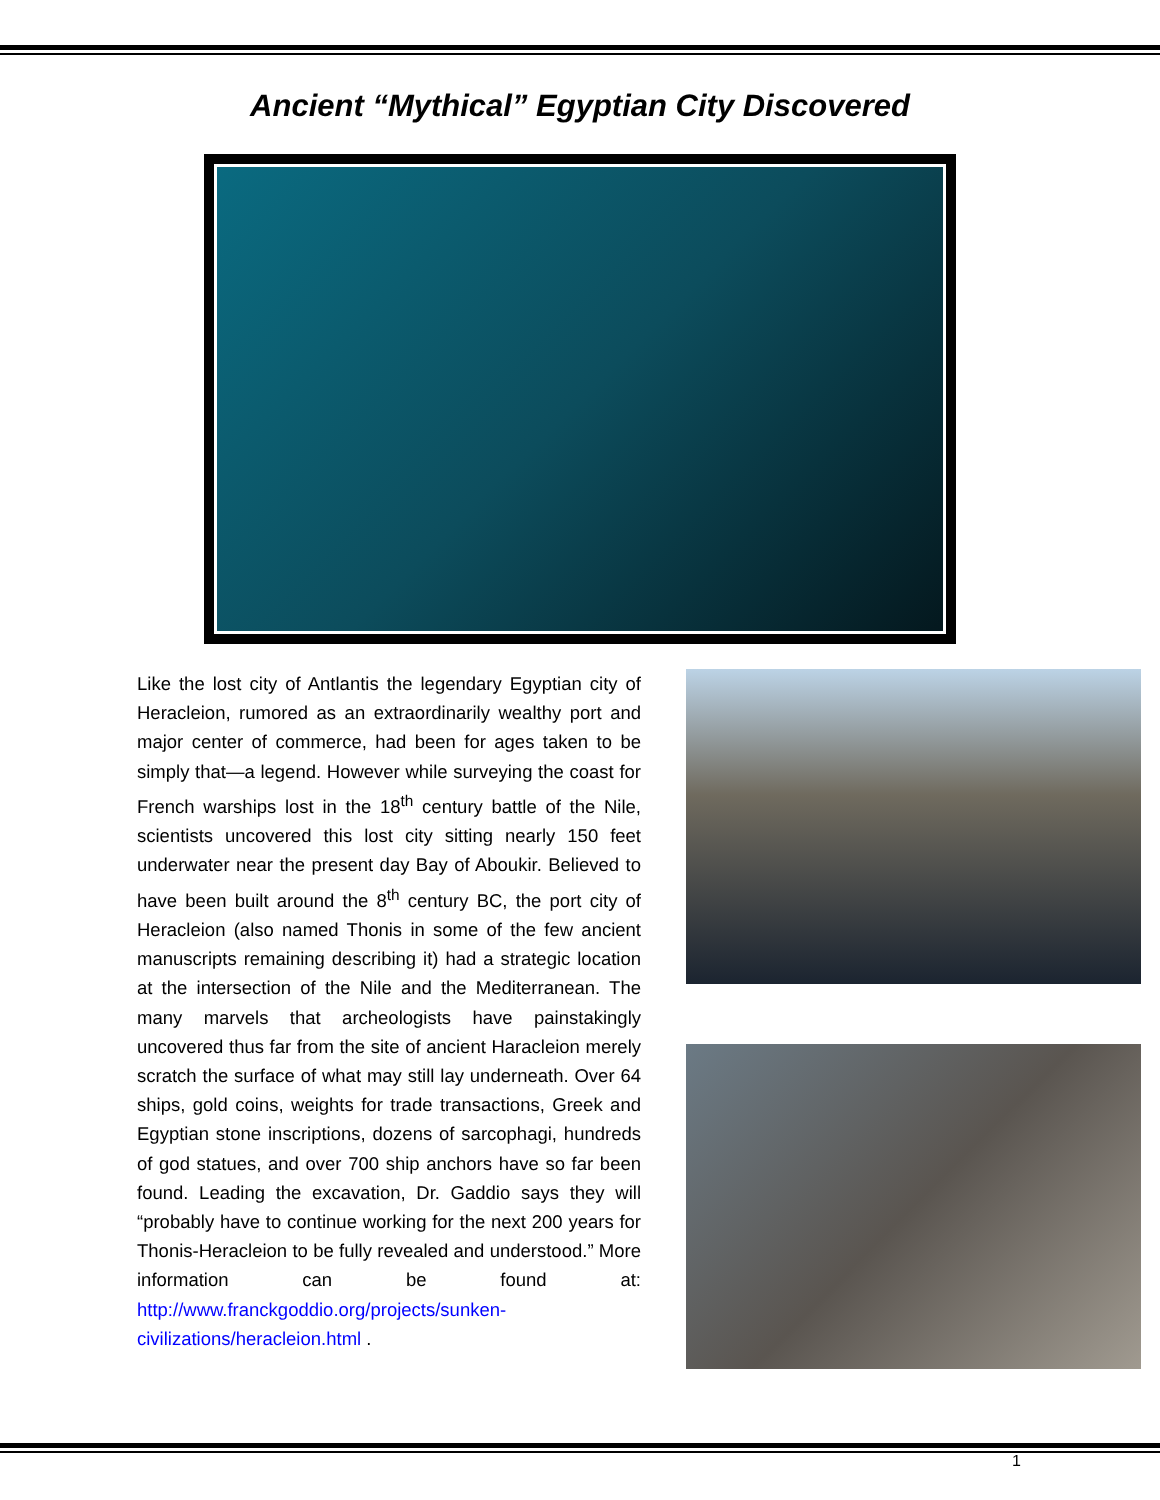Ancient “Mythical” Egyptian City Discovered
Like the lost city of Antlantis the legendary Egyptian city of Heracleion, rumored as an extraordinarily wealthy port and major center of commerce, had been for ages taken to be simply that—a legend. However while surveying the coast for French warships lost in the 18<sup>th</sup> century battle of the Nile, scientists uncovered this lost city sitting nearly 150 feet underwater near the present day Bay of Aboukir. Believed to have been built around the 8<sup>th</sup> century BC, the port city of Heracleion (also named Thonis in some of the few ancient manuscripts remaining describing it) had a strategic location at the intersection of the Nile and the Mediterranean. The many marvels that archeologists have painstakingly uncovered thus far from the site of ancient Haracleion merely scratch the surface of what may still lay underneath. Over 64 ships, gold coins, weights for trade transactions, Greek and Egyptian stone inscriptions, dozens of sarcophagi, hundreds of god statues, and over 700 ship anchors have so far been found. Leading the excavation, Dr. Gaddio says they will “probably have to continue working for the next 200 years for Thonis-Heracleion to be fully revealed and understood.” More information can be found at: http://www.franckgoddio.org/projects/sunken-civilizations/heracleion.html .
1